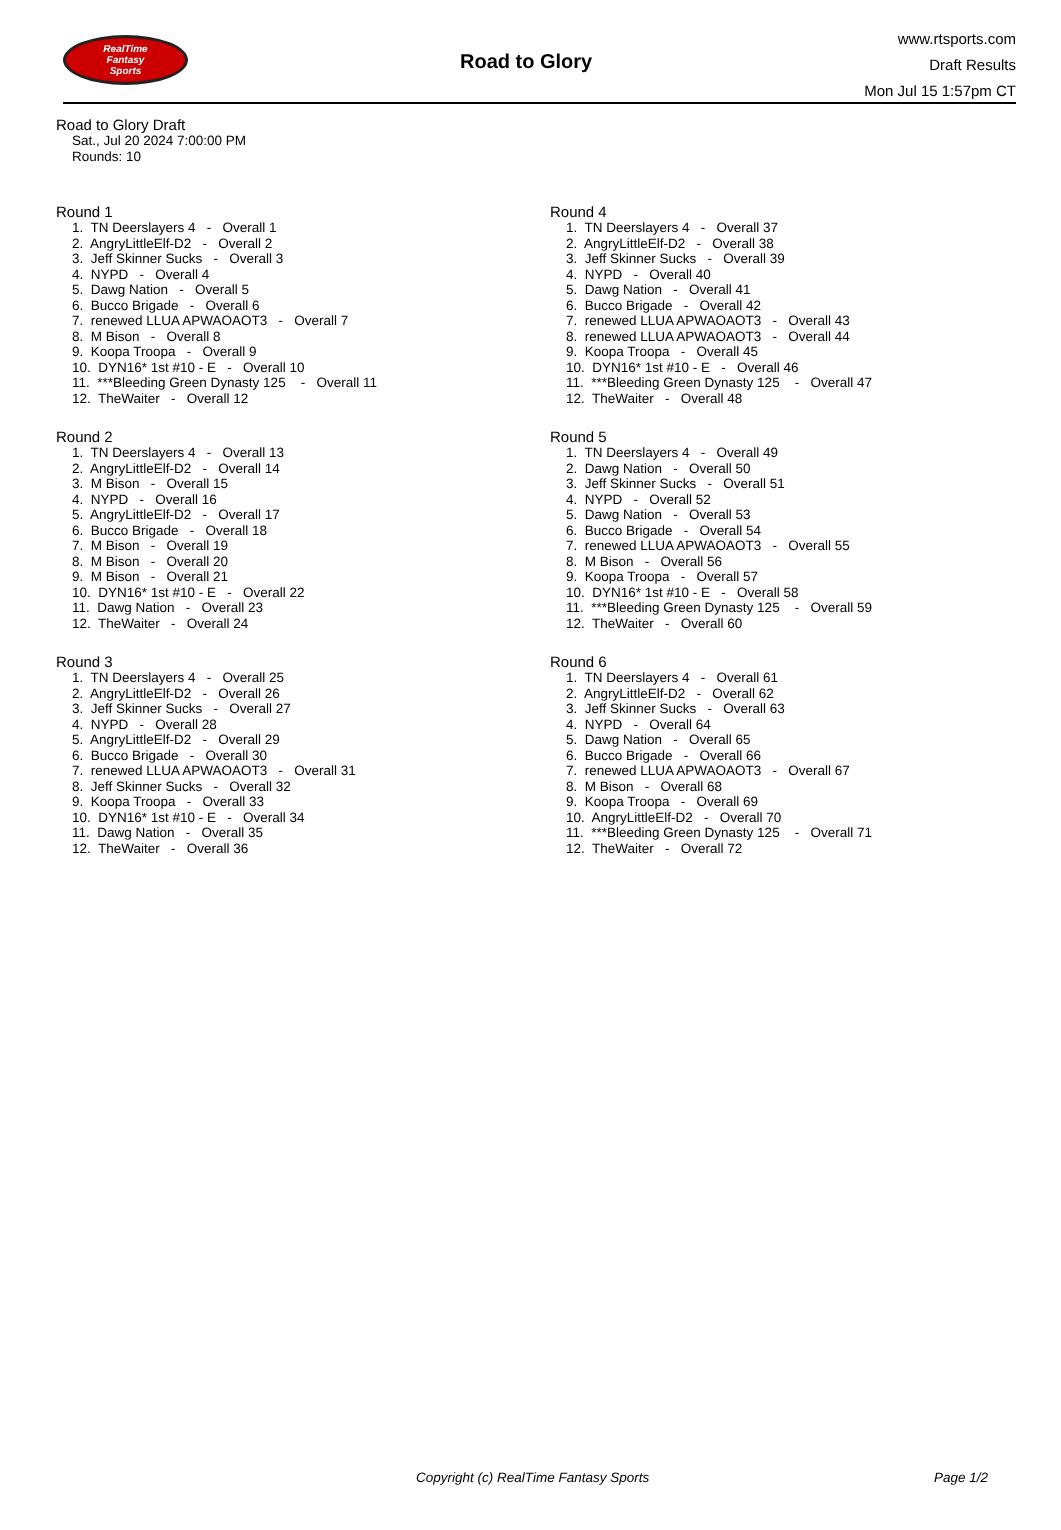RealTime
Fantasy
Sports
Road to Glory
www.rtsports.com
Draft Results
Mon Jul 15 1:57pm CT
Road to Glory Draft
Sat., Jul 20 2024 7:00:00 PM
Rounds: 10
Round 1
1. TN Deerslayers 4 - Overall 1
2. AngryLittleElf-D2 - Overall 2
3. Jeff Skinner Sucks - Overall 3
4. NYPD - Overall 4
5. Dawg Nation - Overall 5
6. Bucco Brigade - Overall 6
7. renewed LLUA APWAOAOT3 - Overall 7
8. M Bison - Overall 8
9. Koopa Troopa - Overall 9
10. DYN16* 1st #10 - E - Overall 10
11. ***Bleeding Green Dynasty 125 - Overall 11
12. TheWaiter - Overall 12
Round 2
1. TN Deerslayers 4 - Overall 13
2. AngryLittleElf-D2 - Overall 14
3. M Bison - Overall 15
4. NYPD - Overall 16
5. AngryLittleElf-D2 - Overall 17
6. Bucco Brigade - Overall 18
7. M Bison - Overall 19
8. M Bison - Overall 20
9. M Bison - Overall 21
10. DYN16* 1st #10 - E - Overall 22
11. Dawg Nation - Overall 23
12. TheWaiter - Overall 24
Round 3
1. TN Deerslayers 4 - Overall 25
2. AngryLittleElf-D2 - Overall 26
3. Jeff Skinner Sucks - Overall 27
4. NYPD - Overall 28
5. AngryLittleElf-D2 - Overall 29
6. Bucco Brigade - Overall 30
7. renewed LLUA APWAOAOT3 - Overall 31
8. Jeff Skinner Sucks - Overall 32
9. Koopa Troopa - Overall 33
10. DYN16* 1st #10 - E - Overall 34
11. Dawg Nation - Overall 35
12. TheWaiter - Overall 36
Round 4
1. TN Deerslayers 4 - Overall 37
2. AngryLittleElf-D2 - Overall 38
3. Jeff Skinner Sucks - Overall 39
4. NYPD - Overall 40
5. Dawg Nation - Overall 41
6. Bucco Brigade - Overall 42
7. renewed LLUA APWAOAOT3 - Overall 43
8. renewed LLUA APWAOAOT3 - Overall 44
9. Koopa Troopa - Overall 45
10. DYN16* 1st #10 - E - Overall 46
11. ***Bleeding Green Dynasty 125 - Overall 47
12. TheWaiter - Overall 48
Round 5
1. TN Deerslayers 4 - Overall 49
2. Dawg Nation - Overall 50
3. Jeff Skinner Sucks - Overall 51
4. NYPD - Overall 52
5. Dawg Nation - Overall 53
6. Bucco Brigade - Overall 54
7. renewed LLUA APWAOAOT3 - Overall 55
8. M Bison - Overall 56
9. Koopa Troopa - Overall 57
10. DYN16* 1st #10 - E - Overall 58
11. ***Bleeding Green Dynasty 125 - Overall 59
12. TheWaiter - Overall 60
Round 6
1. TN Deerslayers 4 - Overall 61
2. AngryLittleElf-D2 - Overall 62
3. Jeff Skinner Sucks - Overall 63
4. NYPD - Overall 64
5. Dawg Nation - Overall 65
6. Bucco Brigade - Overall 66
7. renewed LLUA APWAOAOT3 - Overall 67
8. M Bison - Overall 68
9. Koopa Troopa - Overall 69
10. AngryLittleElf-D2 - Overall 70
11. ***Bleeding Green Dynasty 125 - Overall 71
12. TheWaiter - Overall 72
Copyright (c) RealTime Fantasy Sports Page 1/2